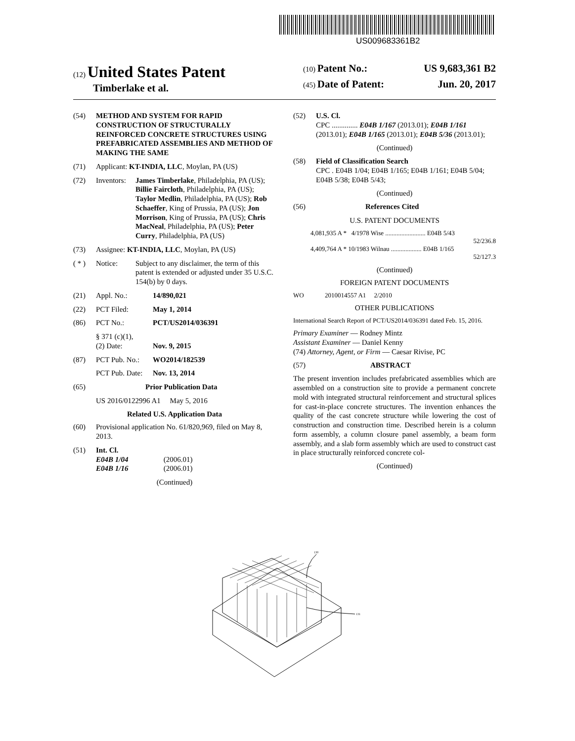US009683361B2
(12) United States Patent
Timberlake et al.
(10) Patent No.: US 9,683,361 B2
(45) Date of Patent: Jun. 20, 2017
(54) METHOD AND SYSTEM FOR RAPID CONSTRUCTION OF STRUCTURALLY REINFORCED CONCRETE STRUCTURES USING PREFABRICATED ASSEMBLIES AND METHOD OF MAKING THE SAME
(71) Applicant: KT-INDIA, LLC, Moylan, PA (US)
(72) Inventors: James Timberlake, Philadelphia, PA (US); Billie Faircloth, Philadelphia, PA (US); Taylor Medlin, Philadelphia, PA (US); Rob Schaeffer, King of Prussia, PA (US); Jon Morrison, King of Prussia, PA (US); Chris MacNeal, Philadelphia, PA (US); Peter Curry, Philadelphia, PA (US)
(73) Assignee: KT-INDIA, LLC, Moylan, PA (US)
( * ) Notice: Subject to any disclaimer, the term of this patent is extended or adjusted under 35 U.S.C. 154(b) by 0 days.
(21) Appl. No.: 14/890,021
(22) PCT Filed: May 1, 2014
(86) PCT No.: PCT/US2014/036391
§ 371 (c)(1),
(2) Date: Nov. 9, 2015
(87) PCT Pub. No.: WO2014/182539
PCT Pub. Date: Nov. 13, 2014
(65) Prior Publication Data
US 2016/0122996 A1 May 5, 2016
Related U.S. Application Data
(60) Provisional application No. 61/820,969, filed on May 8, 2013.
(51) Int. Cl.
E04B 1/04 (2006.01)
E04B 1/16 (2006.01)
(Continued)
(52) U.S. Cl.
CPC .............. E04B 1/167 (2013.01); E04B 1/161 (2013.01); E04B 1/165 (2013.01); E04B 5/36 (2013.01);
(Continued)
(58) Field of Classification Search
CPC . E04B 1/04; E04B 1/165; E04B 1/161; E04B 5/04; E04B 5/38; E04B 5/43;
(Continued)
(56) References Cited
U.S. PATENT DOCUMENTS
4,081,935 A * 4/1978 Wise ......................... E04B 5/43
52/236.8
4,409,764 A * 10/1983 Wilnau ................... E04B 1/165
52/127.3
(Continued)
FOREIGN PATENT DOCUMENTS
WO 2010014557 A1 2/2010
OTHER PUBLICATIONS
International Search Report of PCT/US2014/036391 dated Feb. 15, 2016.
Primary Examiner — Rodney Mintz
Assistant Examiner — Daniel Kenny
(74) Attorney, Agent, or Firm — Caesar Rivise, PC
(57) ABSTRACT
The present invention includes prefabricated assemblies which are assembled on a construction site to provide a permanent concrete mold with integrated structural reinforcement and structural splices for cast-in-place concrete structures. The invention enhances the quality of the cast concrete structure while lowering the cost of construction and construction time. Described herein is a column form assembly, a column closure panel assembly, a beam form assembly, and a slab form assembly which are used to construct cast in place structurally reinforced concrete col-
(Continued)
130
131